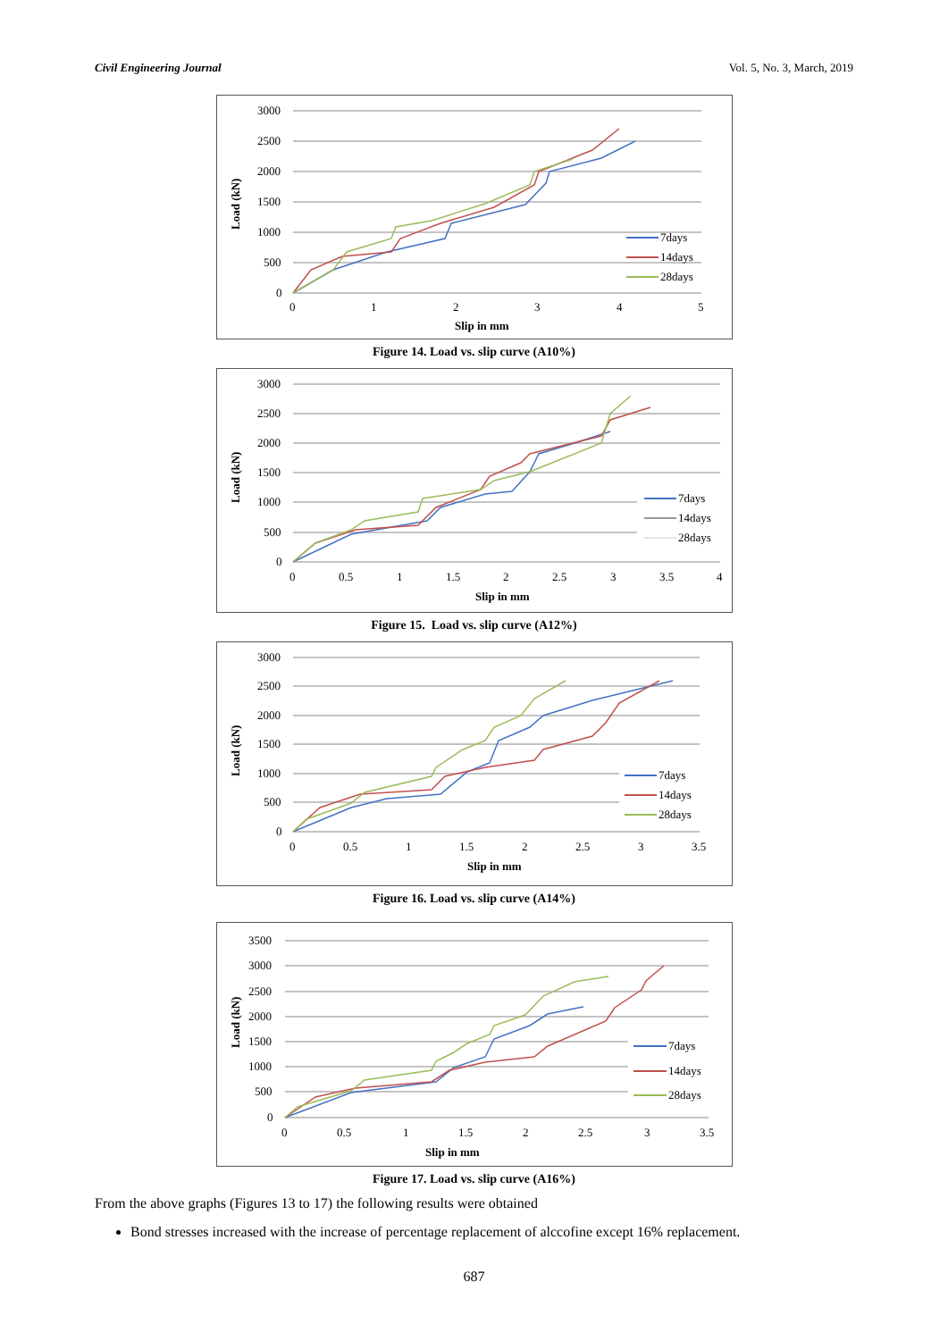Civil Engineering Journal Vol. 5, No. 3, March, 2019
3000
2500
2000
1500
1000
500
0
0
1
2
3
4
5
Slip in mm
Load (kN)
7days
14days
28days
Figure 14. Load vs. slip curve (A10%)
3000
2500
2000
1500
1000
500
0
0
0.5
1
1.5
2
2.5
3
3.5
4
Slip in mm
Load (kN)
7days
14days
28days
Figure 15. Load vs. slip curve (A12%)
3000
2500
2000
1500
1000
500
0
0
0.5
1
1.5
2
2.5
3
3.5
Slip in mm
Load (kN)
7days
14days
28days
Figure 16. Load vs. slip curve (A14%)
3500
3000
2500
2000
1500
1000
500
0
0
0.5
1
1.5
2
2.5
3
3.5
Slip in mm
Load (kN)
7days
14days
28days
Figure 17. Load vs. slip curve (A16%)
From the above graphs (Figures 13 to 17) the following results were obtained
Bond stresses increased with the increase of percentage replacement of alccofine except 16% replacement.
687